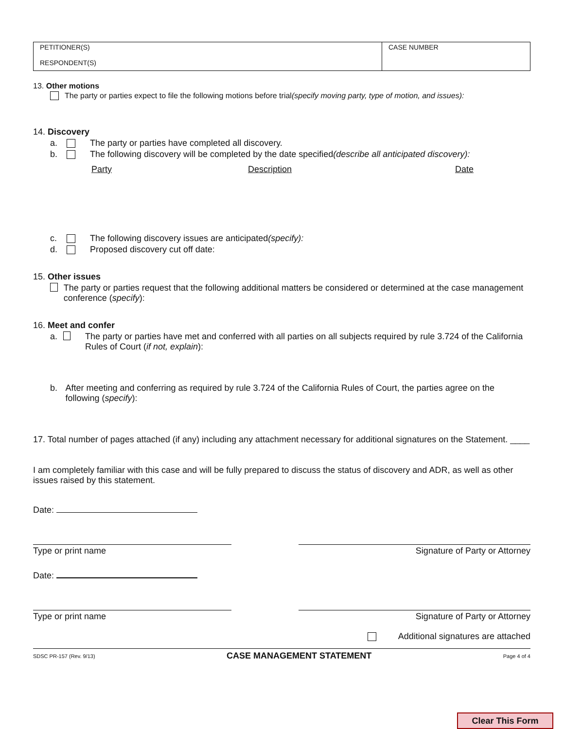| PETITIONER(S) RESPONDENT(S) | CASE NUMBER |
13. Other motions
The party or parties expect to file the following motions before trial (specify moving party, type of motion, and issues):
14. Discovery
a. The party or parties have completed all discovery.
b. The following discovery will be completed by the date specified (describe all anticipated discovery):
Party Description Date
c. The following discovery issues are anticipated (specify):
d. Proposed discovery cut off date:
15. Other issues
The party or parties request that the following additional matters be considered or determined at the case management conference (specify):
16. Meet and confer
a. The party or parties have met and conferred with all parties on all subjects required by rule 3.724 of the California Rules of Court (if not, explain):
b. After meeting and conferring as required by rule 3.724 of the California Rules of Court, the parties agree on the following (specify):
17. Total number of pages attached (if any) including any attachment necessary for additional signatures on the Statement. ____
I am completely familiar with this case and will be fully prepared to discuss the status of discovery and ADR, as well as other issues raised by this statement.
Date:
Type or print name Signature of Party or Attorney
Date:
Type or print name Signature of Party or Attorney
Additional signatures are attached
SDSC PR-157 (Rev. 9/13) CASE MANAGEMENT STATEMENT Page 4 of 4
Clear This Form